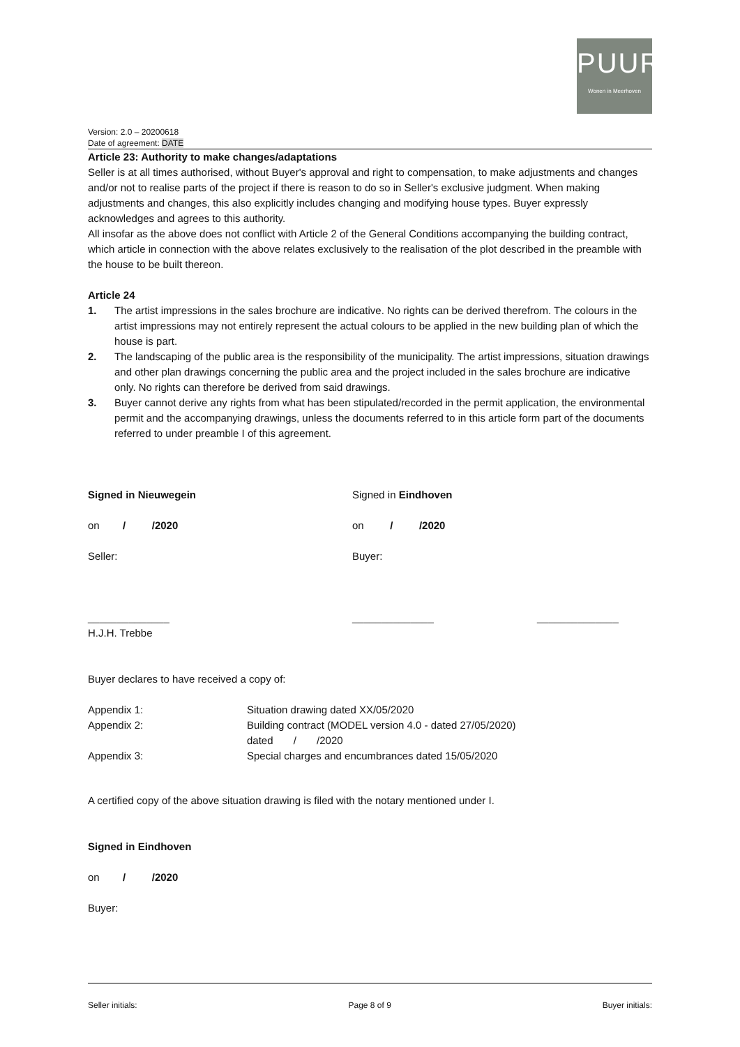PUUR
Wonen in Meerhoven
Version: 2.0 – 20200618
Date of agreement: DATE
Article 23: Authority to make changes/adaptations
Seller is at all times authorised, without Buyer's approval and right to compensation, to make adjustments and changes and/or not to realise parts of the project if there is reason to do so in Seller's exclusive judgment. When making adjustments and changes, this also explicitly includes changing and modifying house types. Buyer expressly acknowledges and agrees to this authority.
All insofar as the above does not conflict with Article 2 of the General Conditions accompanying the building contract, which article in connection with the above relates exclusively to the realisation of the plot described in the preamble with the house to be built thereon.
Article 24
1. The artist impressions in the sales brochure are indicative. No rights can be derived therefrom. The colours in the artist impressions may not entirely represent the actual colours to be applied in the new building plan of which the house is part.
2. The landscaping of the public area is the responsibility of the municipality. The artist impressions, situation drawings and other plan drawings concerning the public area and the project included in the sales brochure are indicative only. No rights can therefore be derived from said drawings.
3. Buyer cannot derive any rights from what has been stipulated/recorded in the permit application, the environmental permit and the accompanying drawings, unless the documents referred to in this article form part of the documents referred to under preamble I of this agreement.
Signed in Nieuwegein Signed in Eindhoven
on / /2020 on / /2020
Seller: Buyer:
______________ ______________ ______________
H.J.H. Trebbe
Buyer declares to have received a copy of:
Appendix 1: Situation drawing dated XX/05/2020
Appendix 2: Building contract (MODEL version 4.0 - dated 27/05/2020)
dated / /2020
Appendix 3: Special charges and encumbrances dated 15/05/2020
A certified copy of the above situation drawing is filed with the notary mentioned under I.
Signed in Eindhoven
on / /2020
Buyer:
Seller initials: Page 8 of 9 Buyer initials: